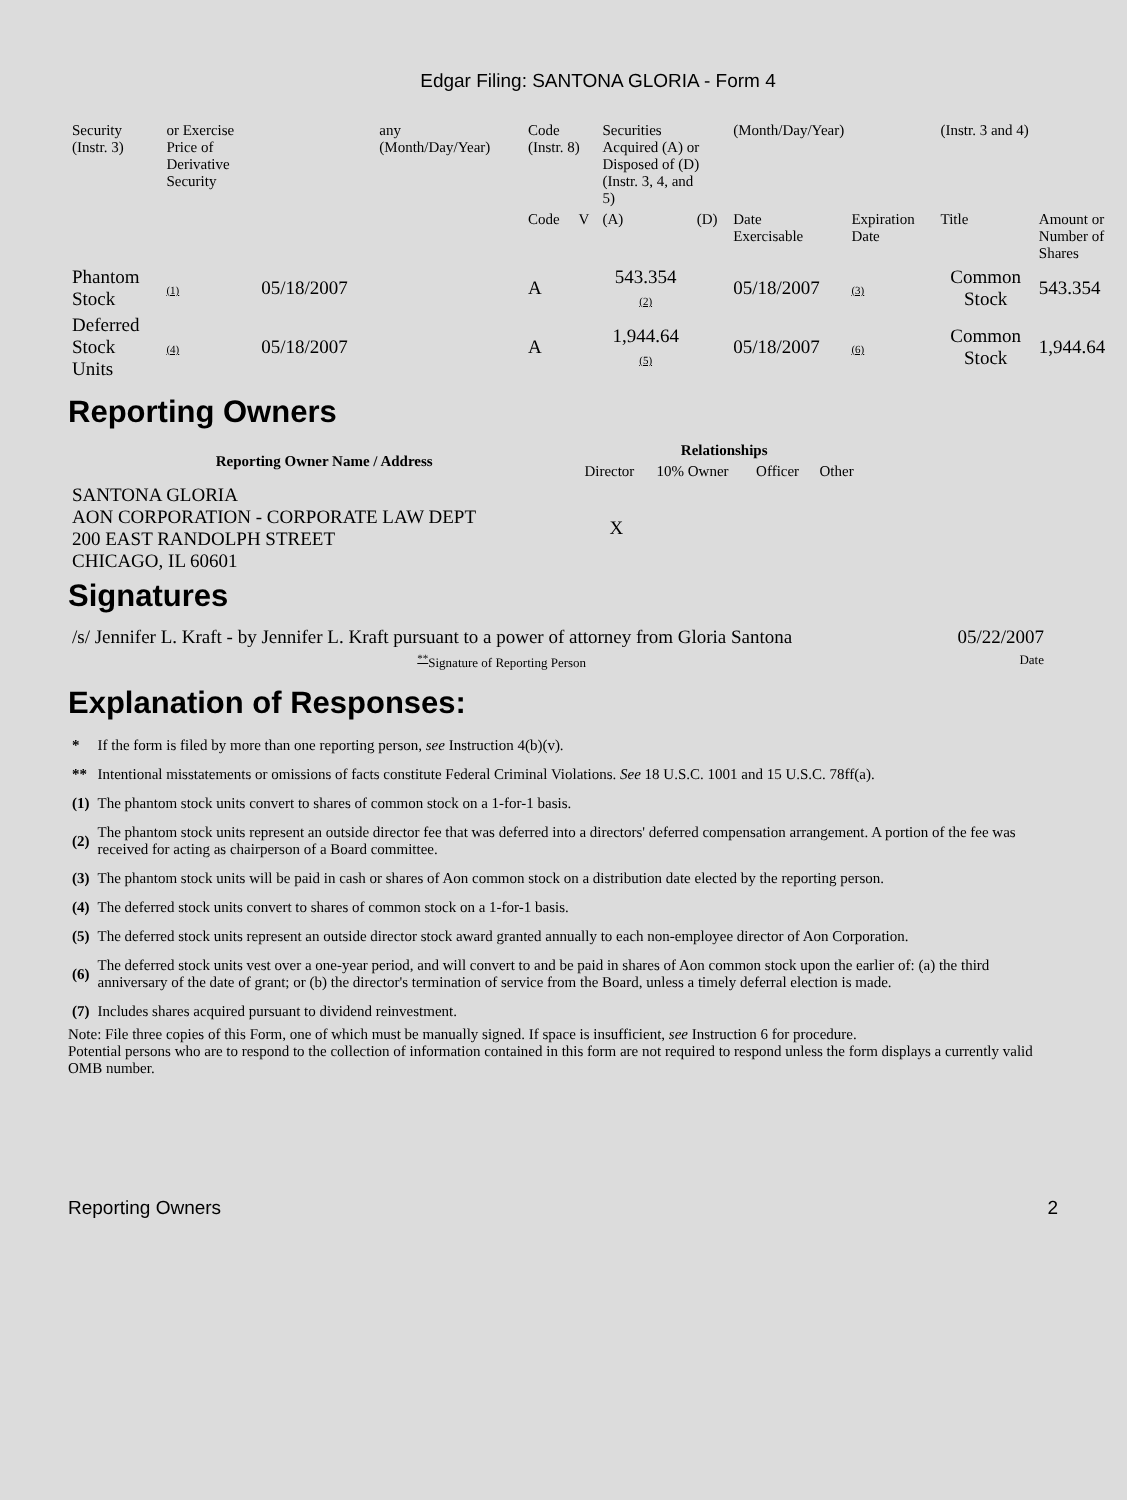Edgar Filing: SANTONA GLORIA - Form 4
| Security (Instr. 3) | or Exercise Price of Derivative Security | | any (Month/Day/Year) | Code (Instr. 8) | | Securities Acquired (A) or Disposed of (D) (Instr. 3, 4, and 5) | | (Month/Day/Year) | | (Instr. 3 and 4) | |
| | | | | Code | V | (A) | (D) | Date Exercisable | Expiration Date | Title | Amount or Number of Shares |
| Phantom Stock | (1) | 05/18/2007 | | A | | 543.354 (2) | | 05/18/2007 | (3) | Common Stock | 543.354 |
| Deferred Stock Units | (4) | 05/18/2007 | | A | | 1,944.64 (5) | | 05/18/2007 | (6) | Common Stock | 1,944.64 |
Reporting Owners
| Reporting Owner Name / Address | Relationships | | | |
| --- | --- | --- | --- | --- |
| | Director | 10% Owner | Officer | Other |
| SANTONA GLORIA AON CORPORATION - CORPORATE LAW DEPT 200 EAST RANDOLPH STREET CHICAGO, IL 60601 | X | | | |
Signatures
| /s/ Jennifer L. Kraft - by Jennifer L. Kraft pursuant to a power of attorney from Gloria Santona | 05/22/2007 |
| <sup>**</sup> Signature of Reporting Person | Date |
Explanation of Responses:
| * | If the form is filed by more than one reporting person, see Instruction 4(b)(v). |
| ** | Intentional misstatements or omissions of facts constitute Federal Criminal Violations. See 18 U.S.C. 1001 and 15 U.S.C. 78ff(a). |
| (1) | The phantom stock units convert to shares of common stock on a 1-for-1 basis. |
| (2) | The phantom stock units represent an outside director fee that was deferred into a directors' deferred compensation arrangement. A portion of the fee was received for acting as chairperson of a Board committee. |
| (3) | The phantom stock units will be paid in cash or shares of Aon common stock on a distribution date elected by the reporting person. |
| (4) | The deferred stock units convert to shares of common stock on a 1-for-1 basis. |
| (5) | The deferred stock units represent an outside director stock award granted annually to each non-employee director of Aon Corporation. |
| (6) | The deferred stock units vest over a one-year period, and will convert to and be paid in shares of Aon common stock upon the earlier of: (a) the third anniversary of the date of grant; or (b) the director's termination of service from the Board, unless a timely deferral election is made. |
| (7) | Includes shares acquired pursuant to dividend reinvestment. |
Note: File three copies of this Form, one of which must be manually signed. If space is insufficient, see Instruction 6 for procedure.
Potential persons who are to respond to the collection of information contained in this form are not required to respond unless the form displays a currently valid OMB number.
Reporting Owners 2